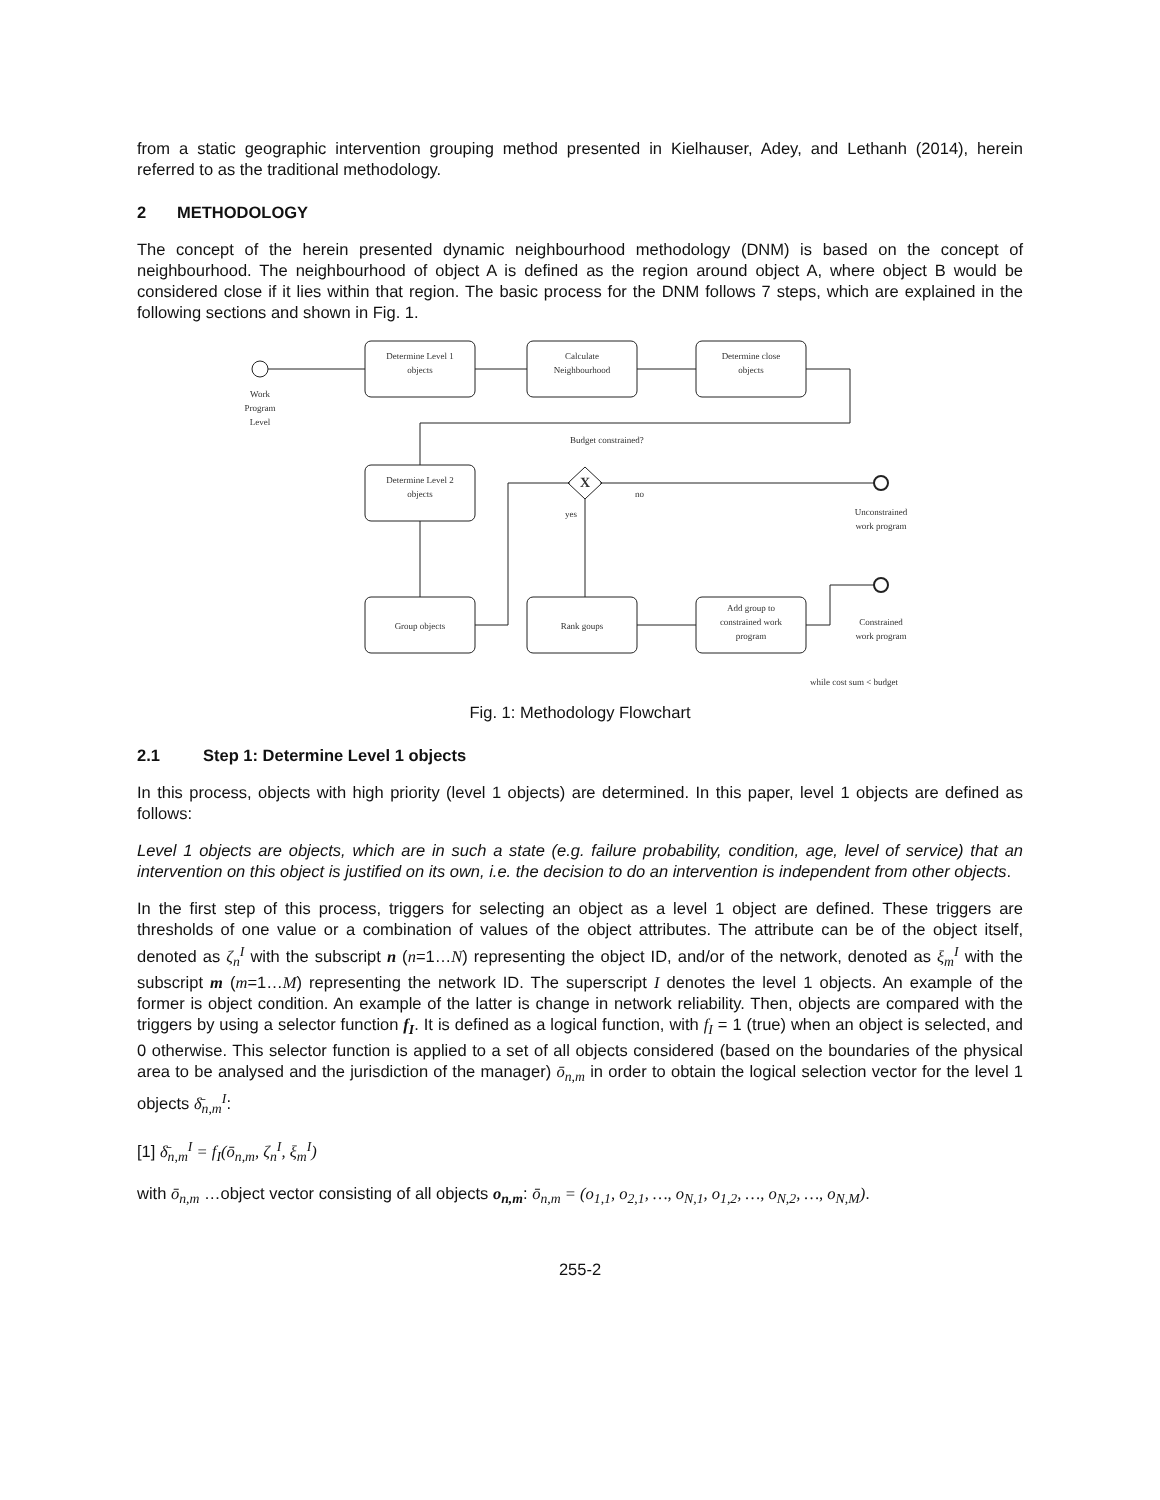from a static geographic intervention grouping method presented in Kielhauser, Adey, and Lethanh (2014), herein referred to as the traditional methodology.
2 METHODOLOGY
The concept of the herein presented dynamic neighbourhood methodology (DNM) is based on the concept of neighbourhood. The neighbourhood of object A is defined as the region around object A, where object B would be considered close if it lies within that region. The basic process for the DNM follows 7 steps, which are explained in the following sections and shown in Fig. 1.
Determine Level 1
objects
Calculate
Neighbourhood
Determine close
objects
Work
Program
Level
Budget constrained?
Determine Level 2
objects
X
no
yes
Unconstrained
work program
Group objects
Rank goups
Add group to
constrained work
program
Constrained
work program
while cost sum < budget
Fig. 1: Methodology Flowchart
2.1 Step 1: Determine Level 1 objects
In this process, objects with high priority (level 1 objects) are determined. In this paper, level 1 objects are defined as follows:
Level 1 objects are objects, which are in such a state (e.g. failure probability, condition, age, level of service) that an intervention on this object is justified on its own, i.e. the decision to do an intervention is independent from other objects.
In the first step of this process, triggers for selecting an object as a level 1 object are defined. These triggers are thresholds of one value or a combination of values of the object attributes. The attribute can be of the object itself, denoted as ζ<sub>n</sub><sup>I</sup> with the subscript n (n=1…N) representing the object ID, and/or of the network, denoted as ξ<sub>m</sub><sup>I</sup> with the subscript m (m=1…M) representing the network ID. The superscript I denotes the level 1 objects. An example of the former is object condition. An example of the latter is change in network reliability. Then, objects are compared with the triggers by using a selector function f<sub>I</sub>. It is defined as a logical function, with f<sub>I</sub> = 1 (true) when an object is selected, and 0 otherwise. This selector function is applied to a set of all objects considered (based on the boundaries of the physical area to be analysed and the jurisdiction of the manager) ō<sub>n,m</sub> in order to obtain the logical selection vector for the level 1 objects δ̄<sub>n,m</sub><sup>I</sup>:
[1] δ̄<sub>n,m</sub><sup>I</sup> = f<sub>I</sub>(ō<sub>n,m</sub>, ζ<sub>n</sub><sup>I</sup>, ξ<sub>m</sub><sup>I</sup>)
with ō<sub>n,m</sub> …object vector consisting of all objects o<sub>n,m</sub>: ō<sub>n,m</sub> = (o<sub>1,1</sub>, o<sub>2,1</sub>, …, o<sub>N,1</sub>, o<sub>1,2</sub>, …, o<sub>N,2</sub>, …, o<sub>N,M</sub>).
255-2